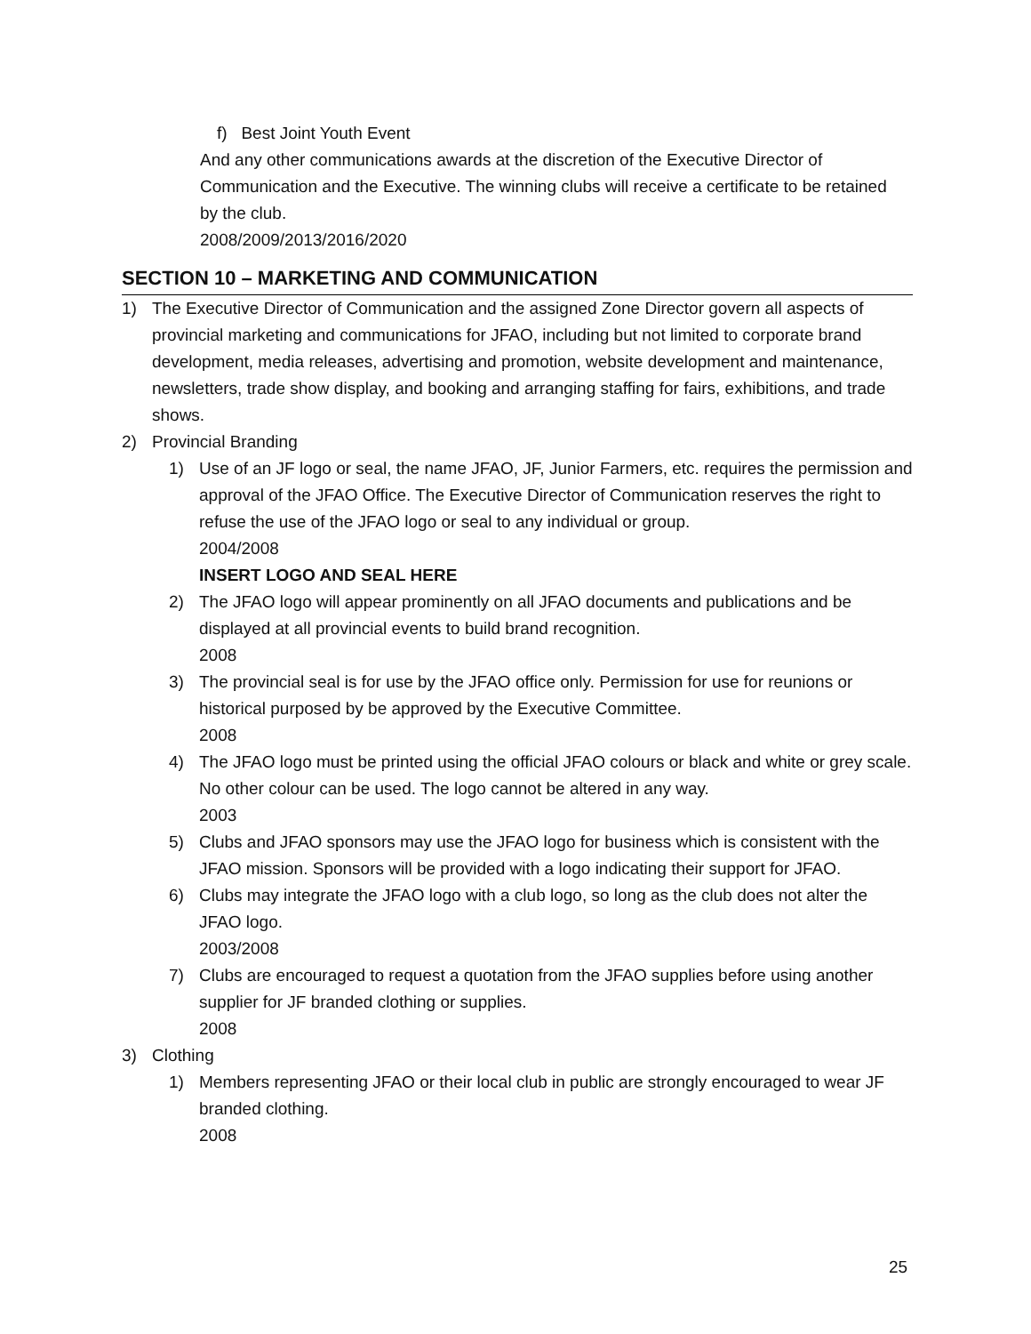f) Best Joint Youth Event
And any other communications awards at the discretion of the Executive Director of Communication and the Executive. The winning clubs will receive a certificate to be retained by the club.
2008/2009/2013/2016/2020
SECTION 10 – MARKETING AND COMMUNICATION
1) The Executive Director of Communication and the assigned Zone Director govern all aspects of provincial marketing and communications for JFAO, including but not limited to corporate brand development, media releases, advertising and promotion, website development and maintenance, newsletters, trade show display, and booking and arranging staffing for fairs, exhibitions, and trade shows.
2) Provincial Branding
1) Use of an JF logo or seal, the name JFAO, JF, Junior Farmers, etc. requires the permission and approval of the JFAO Office. The Executive Director of Communication reserves the right to refuse the use of the JFAO logo or seal to any individual or group.
2004/2008
INSERT LOGO AND SEAL HERE
2) The JFAO logo will appear prominently on all JFAO documents and publications and be displayed at all provincial events to build brand recognition.
2008
3) The provincial seal is for use by the JFAO office only. Permission for use for reunions or historical purposed by be approved by the Executive Committee.
2008
4) The JFAO logo must be printed using the official JFAO colours or black and white or grey scale. No other colour can be used. The logo cannot be altered in any way.
2003
5) Clubs and JFAO sponsors may use the JFAO logo for business which is consistent with the JFAO mission. Sponsors will be provided with a logo indicating their support for JFAO.
6) Clubs may integrate the JFAO logo with a club logo, so long as the club does not alter the JFAO logo.
2003/2008
7) Clubs are encouraged to request a quotation from the JFAO supplies before using another supplier for JF branded clothing or supplies.
2008
3) Clothing
1) Members representing JFAO or their local club in public are strongly encouraged to wear JF branded clothing.
2008
25